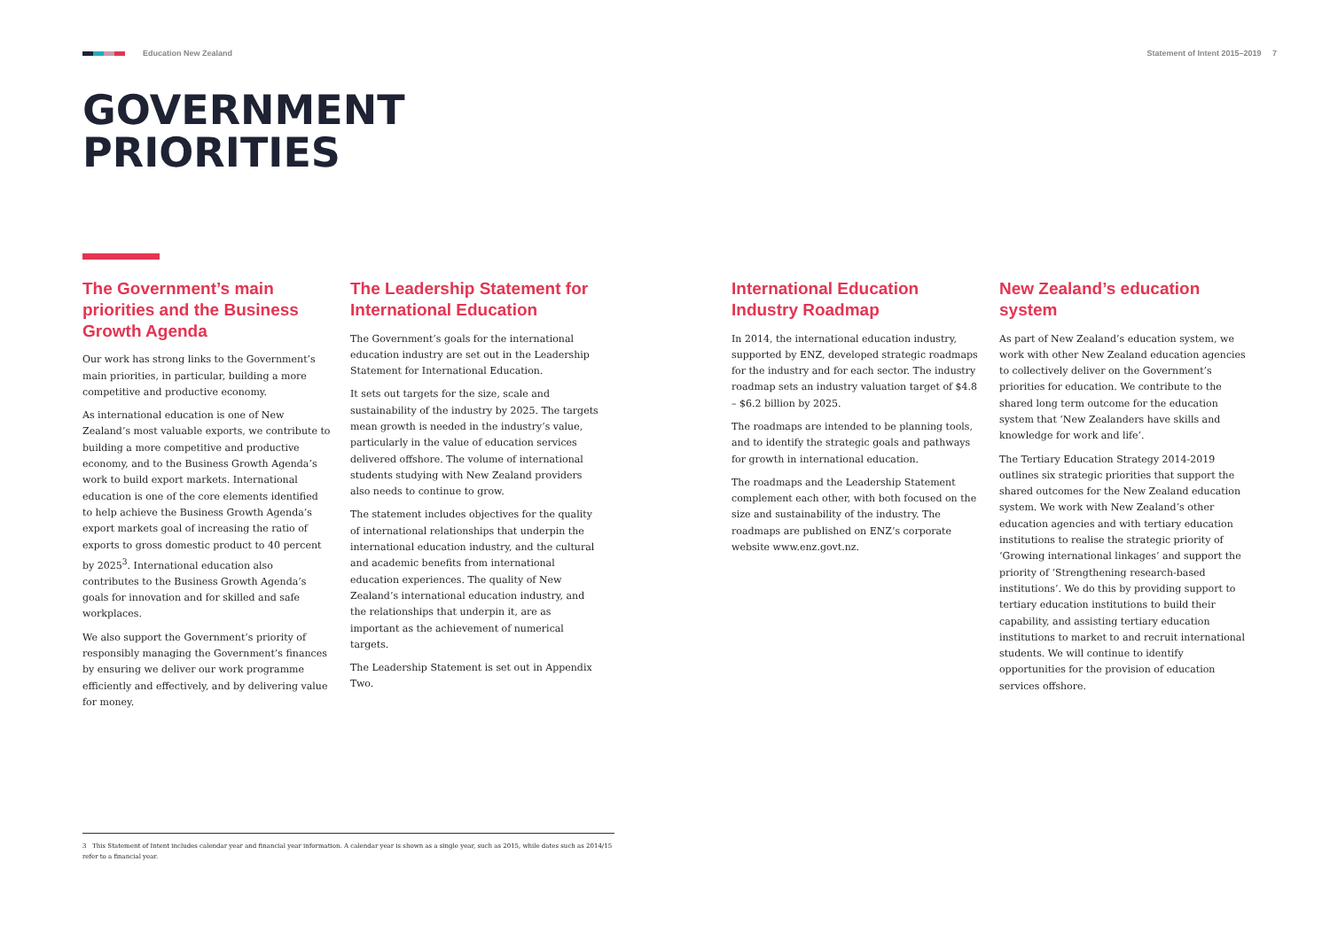Education New Zealand Statement of Intent 2015–2019 7
GOVERNMENT
PRIORITIES
The Government’s main priorities and the Business Growth Agenda
Our work has strong links to the Government’s main priorities, in particular, building a more competitive and productive economy.
As international education is one of New Zealand’s most valuable exports, we contribute to building a more competitive and productive economy, and to the Business Growth Agenda’s work to build export markets. International education is one of the core elements identified to help achieve the Business Growth Agenda’s export markets goal of increasing the ratio of exports to gross domestic product to 40 percent by 2025<sup>3</sup>. International education also contributes to the Business Growth Agenda’s goals for innovation and for skilled and safe workplaces.
We also support the Government’s priority of responsibly managing the Government’s finances by ensuring we deliver our work programme efficiently and effectively, and by delivering value for money.
The Leadership Statement for International Education
The Government’s goals for the international education industry are set out in the Leadership Statement for International Education.
It sets out targets for the size, scale and sustainability of the industry by 2025. The targets mean growth is needed in the industry’s value, particularly in the value of education services delivered offshore. The volume of international students studying with New Zealand providers also needs to continue to grow.
The statement includes objectives for the quality of international relationships that underpin the international education industry, and the cultural and academic benefits from international education experiences. The quality of New Zealand’s international education industry, and the relationships that underpin it, are as important as the achievement of numerical targets.
The Leadership Statement is set out in Appendix Two.
International Education Industry Roadmap
In 2014, the international education industry, supported by ENZ, developed strategic roadmaps for the industry and for each sector. The industry roadmap sets an industry valuation target of $4.8 – $6.2 billion by 2025.
The roadmaps are intended to be planning tools, and to identify the strategic goals and pathways for growth in international education.
The roadmaps and the Leadership Statement complement each other, with both focused on the size and sustainability of the industry. The roadmaps are published on ENZ’s corporate website www.enz.govt.nz.
New Zealand’s education system
As part of New Zealand’s education system, we work with other New Zealand education agencies to collectively deliver on the Government’s priorities for education. We contribute to the shared long term outcome for the education system that ‘New Zealanders have skills and knowledge for work and life’.
The Tertiary Education Strategy 2014-2019 outlines six strategic priorities that support the shared outcomes for the New Zealand education system. We work with New Zealand’s other education agencies and with tertiary education institutions to realise the strategic priority of ‘Growing international linkages’ and support the priority of ‘Strengthening research-based institutions’. We do this by providing support to tertiary education institutions to build their capability, and assisting tertiary education institutions to market to and recruit international students. We will continue to identify opportunities for the provision of education services offshore.
3 This Statement of Intent includes calendar year and financial year information. A calendar year is shown as a single year, such as 2015, while dates such as 2014/15 refer to a financial year.